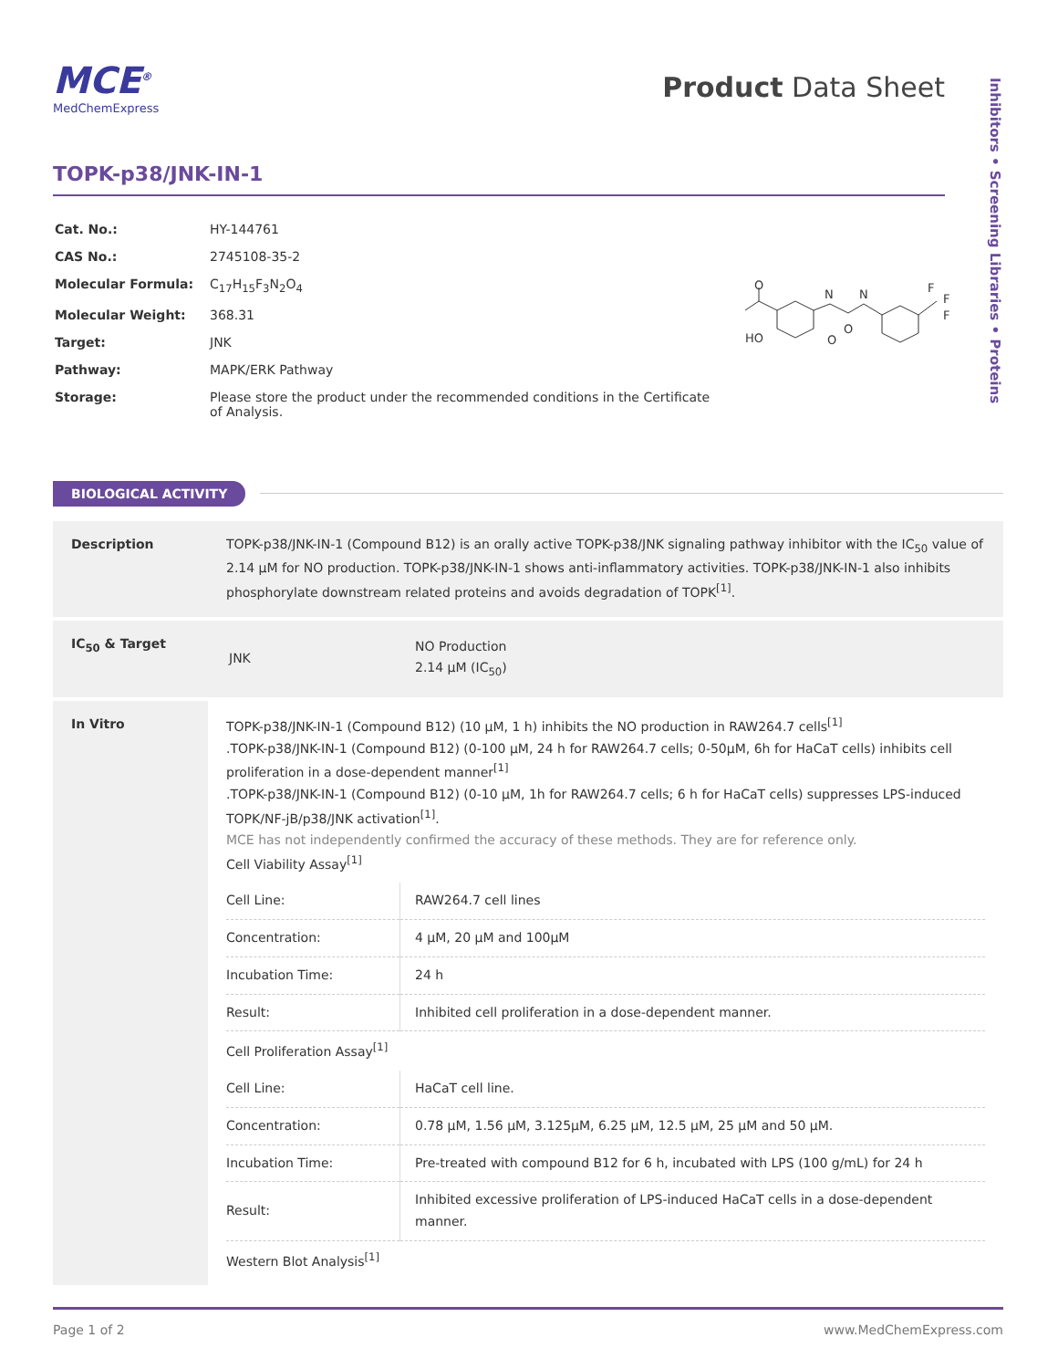Inhibitors • Screening Libraries • Proteins
MCE<sup>®</sup>
MedChemExpress
Product Data Sheet
TOPK-p38/JNK-IN-1
| Cat. No.: | HY-144761 |
| CAS No.: | 2745108-35-2 |
| Molecular Formula: | C<sub>17</sub>H<sub>15</sub>F<sub>3</sub>N<sub>2</sub>O<sub>4</sub> |
| Molecular Weight: | 368.31 |
| Target: | JNK |
| Pathway: | MAPK/ERK Pathway |
| Storage: | Please store the product under the recommended conditions in the Certificate of Analysis. |
O
HO
N
N
O
O
F
F
F
BIOLOGICAL ACTIVITY
| Description | TOPK-p38/JNK-IN-1 (Compound B12) is an orally active TOPK-p38/JNK signaling pathway inhibitor with the IC<sub>50</sub> value of 2.14 μM for NO production. TOPK-p38/JNK-IN-1 shows anti-inflammatory activities. TOPK-p38/JNK-IN-1 also inhibits phosphorylate downstream related proteins and avoids degradation of TOPK<sup>[1]</sup>. |
| IC<sub>50</sub> & Target | / JNK / NO Production 2.14 μM (IC<sub>50</sub>) / |
| In Vitro | TOPK-p38/JNK-IN-1 (Compound B12) (10 μM, 1 h) inhibits the NO production in RAW264.7 cells<sup>[1]</sup> .TOPK-p38/JNK-IN-1 (Compound B12) (0-100 μM, 24 h for RAW264.7 cells; 0-50μM, 6h for HaCaT cells) inhibits cell proliferation in a dose-dependent manner<sup>[1]</sup> .TOPK-p38/JNK-IN-1 (Compound B12) (0-10 μM, 1h for RAW264.7 cells; 6 h for HaCaT cells) suppresses LPS-induced TOPK/NF-jB/p38/JNK activation<sup>[1]</sup>. MCE has not independently confirmed the accuracy of these methods. They are for reference only. Cell Viability Assay<sup>[1]</sup> / Cell Line: / RAW264.7 cell lines / / Concentration: / 4 μM, 20 μM and 100μM / / Incubation Time: / 24 h / / Result: / Inhibited cell proliferation in a dose-dependent manner. / Cell Proliferation Assay<sup>[1]</sup> / Cell Line: / HaCaT cell line. / / Concentration: / 0.78 μM, 1.56 μM, 3.125μM, 6.25 μM, 12.5 μM, 25 μM and 50 μM. / / Incubation Time: / Pre-treated with compound B12 for 6 h, incubated with LPS (100 g/mL) for 24 h / / Result: / Inhibited excessive proliferation of LPS-induced HaCaT cells in a dose-dependent manner. / Western Blot Analysis<sup>[1]</sup> |
Page 1 of 2 www.MedChemExpress.com